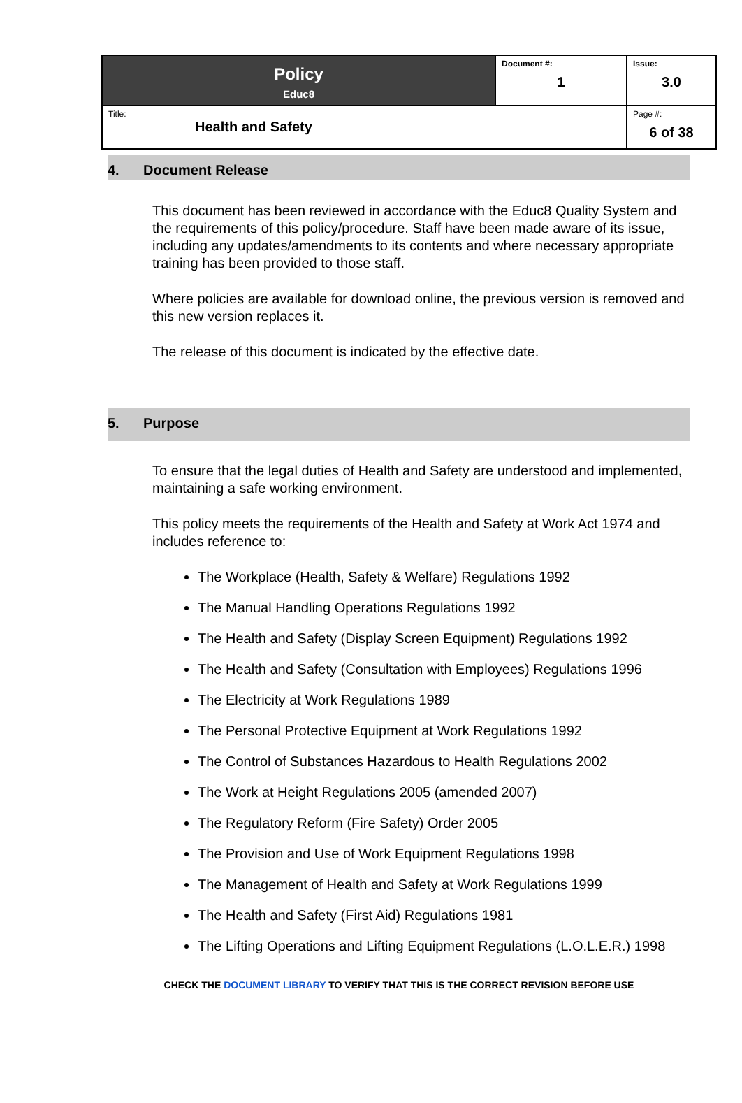| Policy Educ8 | Document #: 1 | Issue: 3.0 |
| Title: Health and Safety | | Page #: 6 of 38 |
4. Document Release
This document has been reviewed in accordance with the Educ8 Quality System and the requirements of this policy/procedure. Staff have been made aware of its issue, including any updates/amendments to its contents and where necessary appropriate training has been provided to those staff.
Where policies are available for download online, the previous version is removed and this new version replaces it.
The release of this document is indicated by the effective date.
5. Purpose
To ensure that the legal duties of Health and Safety are understood and implemented, maintaining a safe working environment.
This policy meets the requirements of the Health and Safety at Work Act 1974 and includes reference to:
The Workplace (Health, Safety & Welfare) Regulations 1992
The Manual Handling Operations Regulations 1992
The Health and Safety (Display Screen Equipment) Regulations 1992
The Health and Safety (Consultation with Employees) Regulations 1996
The Electricity at Work Regulations 1989
The Personal Protective Equipment at Work Regulations 1992
The Control of Substances Hazardous to Health Regulations 2002
The Work at Height Regulations 2005 (amended 2007)
The Regulatory Reform (Fire Safety) Order 2005
The Provision and Use of Work Equipment Regulations 1998
The Management of Health and Safety at Work Regulations 1999
The Health and Safety (First Aid) Regulations 1981
The Lifting Operations and Lifting Equipment Regulations (L.O.L.E.R.) 1998
CHECK THE DOCUMENT LIBRARY TO VERIFY THAT THIS IS THE CORRECT REVISION BEFORE USE